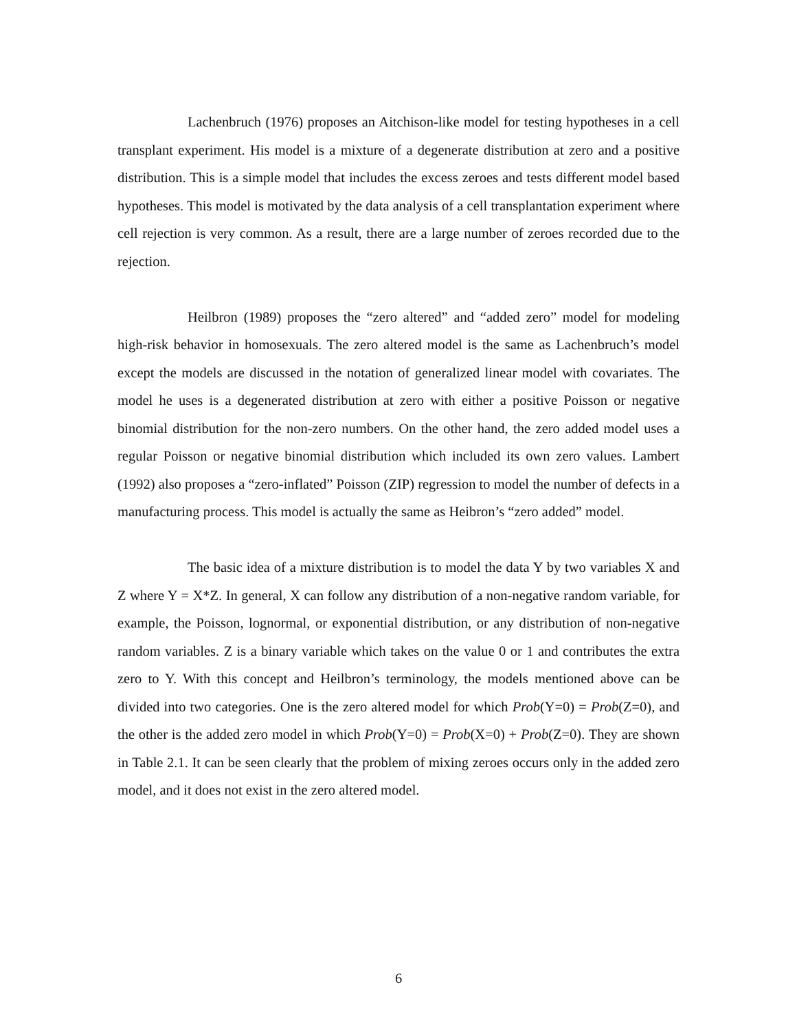Lachenbruch (1976) proposes an Aitchison-like model for testing hypotheses in a cell transplant experiment. His model is a mixture of a degenerate distribution at zero and a positive distribution. This is a simple model that includes the excess zeroes and tests different model based hypotheses. This model is motivated by the data analysis of a cell transplantation experiment where cell rejection is very common. As a result, there are a large number of zeroes recorded due to the rejection.
Heilbron (1989) proposes the “zero altered” and “added zero” model for modeling high-risk behavior in homosexuals. The zero altered model is the same as Lachenbruch’s model except the models are discussed in the notation of generalized linear model with covariates. The model he uses is a degenerated distribution at zero with either a positive Poisson or negative binomial distribution for the non-zero numbers. On the other hand, the zero added model uses a regular Poisson or negative binomial distribution which included its own zero values. Lambert (1992) also proposes a “zero-inflated” Poisson (ZIP) regression to model the number of defects in a manufacturing process. This model is actually the same as Heibron’s “zero added” model.
The basic idea of a mixture distribution is to model the data Y by two variables X and Z where Y = X*Z. In general, X can follow any distribution of a non-negative random variable, for example, the Poisson, lognormal, or exponential distribution, or any distribution of non-negative random variables. Z is a binary variable which takes on the value 0 or 1 and contributes the extra zero to Y. With this concept and Heilbron’s terminology, the models mentioned above can be divided into two categories. One is the zero altered model for which Prob(Y=0) = Prob(Z=0), and the other is the added zero model in which Prob(Y=0) = Prob(X=0) + Prob(Z=0). They are shown in Table 2.1. It can be seen clearly that the problem of mixing zeroes occurs only in the added zero model, and it does not exist in the zero altered model.
6